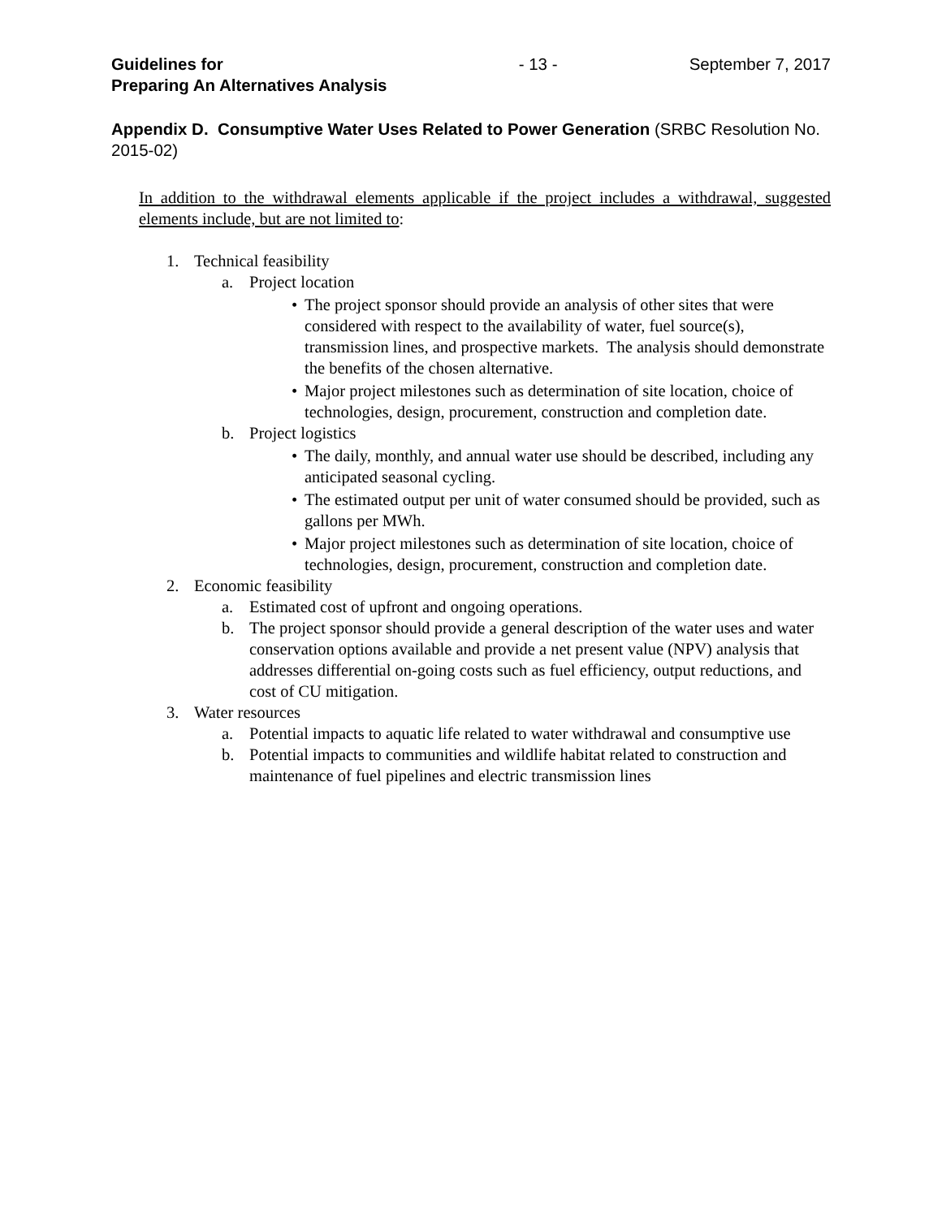Guidelines for
Preparing An Alternatives Analysis
- 13 - September 7, 2017
Appendix D. Consumptive Water Uses Related to Power Generation (SRBC Resolution No. 2015-02)
In addition to the withdrawal elements applicable if the project includes a withdrawal, suggested elements include, but are not limited to:
1. Technical feasibility
a. Project location
• The project sponsor should provide an analysis of other sites that were considered with respect to the availability of water, fuel source(s), transmission lines, and prospective markets. The analysis should demonstrate the benefits of the chosen alternative.
• Major project milestones such as determination of site location, choice of technologies, design, procurement, construction and completion date.
b. Project logistics
• The daily, monthly, and annual water use should be described, including any anticipated seasonal cycling.
• The estimated output per unit of water consumed should be provided, such as gallons per MWh.
• Major project milestones such as determination of site location, choice of technologies, design, procurement, construction and completion date.
2. Economic feasibility
a. Estimated cost of upfront and ongoing operations.
b. The project sponsor should provide a general description of the water uses and water conservation options available and provide a net present value (NPV) analysis that addresses differential on-going costs such as fuel efficiency, output reductions, and cost of CU mitigation.
3. Water resources
a. Potential impacts to aquatic life related to water withdrawal and consumptive use
b. Potential impacts to communities and wildlife habitat related to construction and maintenance of fuel pipelines and electric transmission lines